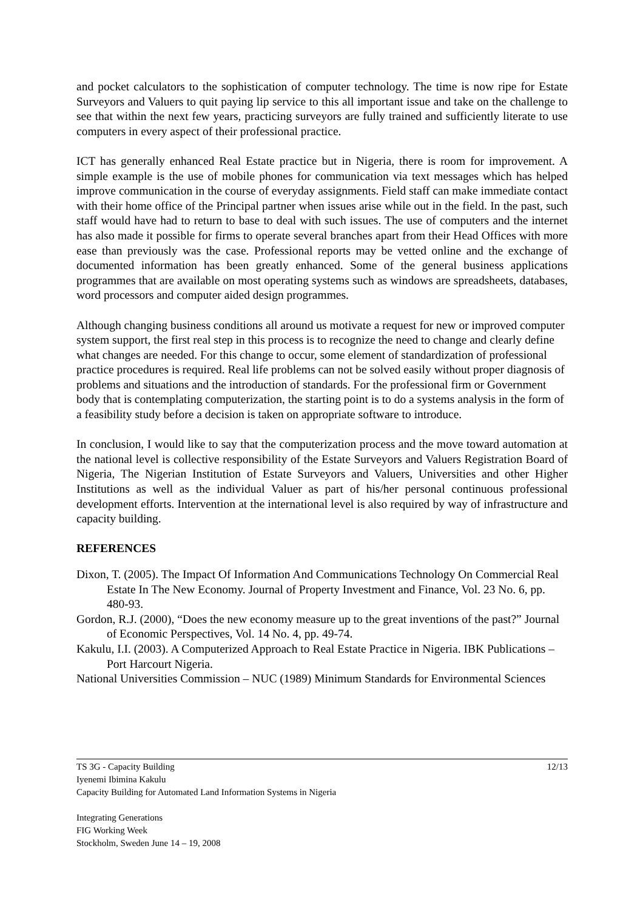and pocket calculators to the sophistication of computer technology. The time is now ripe for Estate Surveyors and Valuers to quit paying lip service to this all important issue and take on the challenge to see that within the next few years, practicing surveyors are fully trained and sufficiently literate to use computers in every aspect of their professional practice.
ICT has generally enhanced Real Estate practice but in Nigeria, there is room for improvement. A simple example is the use of mobile phones for communication via text messages which has helped improve communication in the course of everyday assignments. Field staff can make immediate contact with their home office of the Principal partner when issues arise while out in the field. In the past, such staff would have had to return to base to deal with such issues. The use of computers and the internet has also made it possible for firms to operate several branches apart from their Head Offices with more ease than previously was the case. Professional reports may be vetted online and the exchange of documented information has been greatly enhanced. Some of the general business applications programmes that are available on most operating systems such as windows are spreadsheets, databases, word processors and computer aided design programmes.
Although changing business conditions all around us motivate a request for new or improved computer system support, the first real step in this process is to recognize the need to change and clearly define what changes are needed. For this change to occur, some element of standardization of professional practice procedures is required. Real life problems can not be solved easily without proper diagnosis of problems and situations and the introduction of standards. For the professional firm or Government body that is contemplating computerization, the starting point is to do a systems analysis in the form of a feasibility study before a decision is taken on appropriate software to introduce.
In conclusion, I would like to say that the computerization process and the move toward automation at the national level is collective responsibility of the Estate Surveyors and Valuers Registration Board of Nigeria, The Nigerian Institution of Estate Surveyors and Valuers, Universities and other Higher Institutions as well as the individual Valuer as part of his/her personal continuous professional development efforts. Intervention at the international level is also required by way of infrastructure and capacity building.
REFERENCES
Dixon, T. (2005). The Impact Of Information And Communications Technology On Commercial Real Estate In The New Economy. Journal of Property Investment and Finance, Vol. 23 No. 6, pp. 480-93.
Gordon, R.J. (2000), “Does the new economy measure up to the great inventions of the past?” Journal of Economic Perspectives, Vol. 14 No. 4, pp. 49-74.
Kakulu, I.I. (2003). A Computerized Approach to Real Estate Practice in Nigeria. IBK Publications – Port Harcourt Nigeria.
National Universities Commission – NUC (1989) Minimum Standards for Environmental Sciences
TS 3G - Capacity Building 12/13
Iyenemi Ibimina Kakulu
Capacity Building for Automated Land Information Systems in Nigeria
Integrating Generations
FIG Working Week
Stockholm, Sweden June 14 – 19, 2008